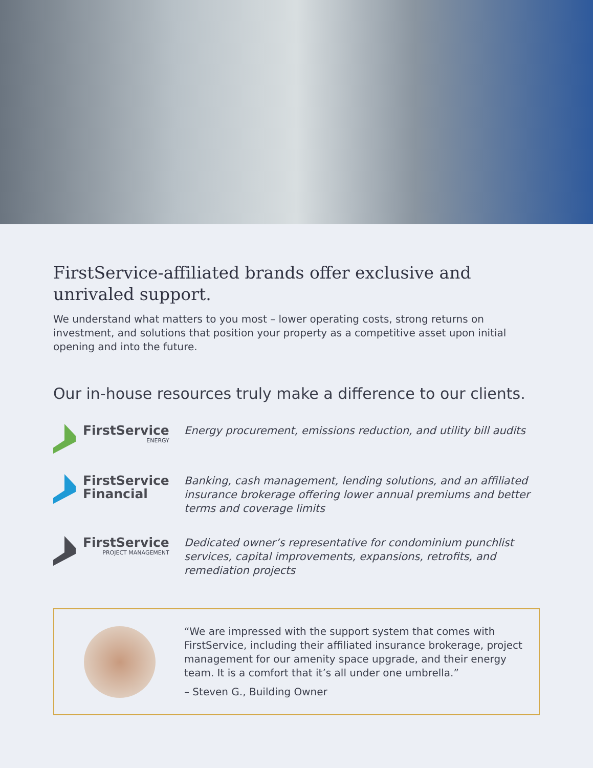FirstService-affiliated brands offer exclusive and unrivaled support.
We understand what matters to you most – lower operating costs, strong returns on investment, and solutions that position your property as a competitive asset upon initial opening and into the future.
Our in-house resources truly make a difference to our clients.
FirstService
ENERGY
Energy procurement, emissions reduction, and utility bill audits
FirstService
Financial
Banking, cash management, lending solutions, and an affiliated insurance brokerage offering lower annual premiums and better terms and coverage limits
FirstService
PROJECT MANAGEMENT
Dedicated owner’s representative for condominium punchlist services, capital improvements, expansions, retrofits, and remediation projects
“We are impressed with the support system that comes with FirstService, including their affiliated insurance brokerage, project management for our amenity space upgrade, and their energy team. It is a comfort that it’s all under one umbrella.”
– Steven G., Building Owner